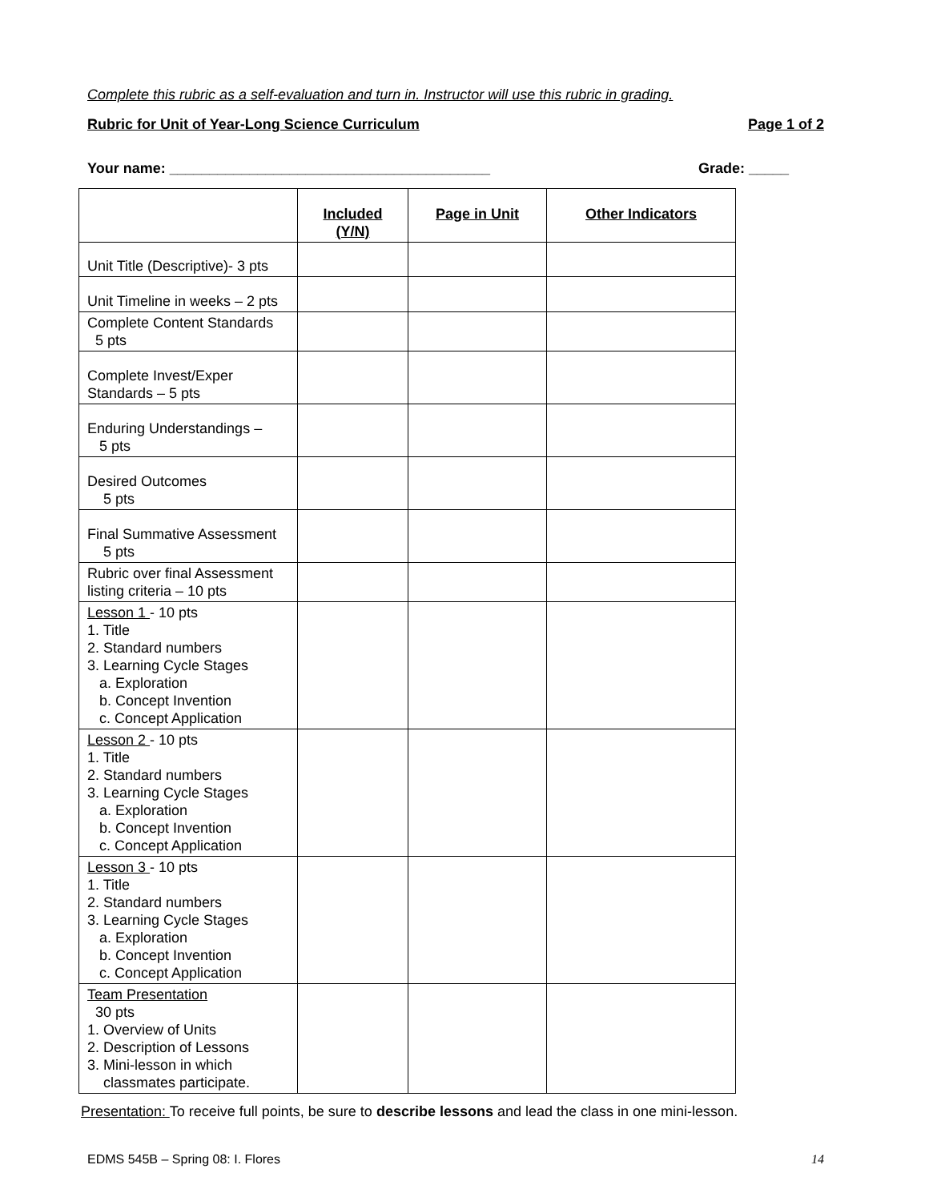Complete this rubric as a self-evaluation and turn in. Instructor will use this rubric in grading.
Rubric for Unit of Year-Long Science Curriculum Page 1 of 2
Your name: ________________________________________ Grade: _____
| | Included (Y/N) | Page in Unit | Other Indicators |
| --- | --- | --- | --- |
| Unit Title (Descriptive)- 3 pts | | | |
| Unit Timeline in weeks – 2 pts | | | |
| Complete Content Standards 5 pts | | | |
| Complete Invest/Exper Standards – 5 pts | | | |
| Enduring Understandings – 5 pts | | | |
| Desired Outcomes 5 pts | | | |
| Final Summative Assessment 5 pts | | | |
| Rubric over final Assessment listing criteria – 10 pts | | | |
| Lesson 1 - 10 pts 1. Title 2. Standard numbers 3. Learning Cycle Stages a. Exploration b. Concept Invention c. Concept Application | | | |
| Lesson 2 - 10 pts 1. Title 2. Standard numbers 3. Learning Cycle Stages a. Exploration b. Concept Invention c. Concept Application | | | |
| Lesson 3 - 10 pts 1. Title 2. Standard numbers 3. Learning Cycle Stages a. Exploration b. Concept Invention c. Concept Application | | | |
| Team Presentation 30 pts 1. Overview of Units 2. Description of Lessons 3. Mini-lesson in which classmates participate. | | | |
Presentation: To receive full points, be sure to describe lessons and lead the class in one mini-lesson.
EDMS 545B – Spring 08: I. Flores 14